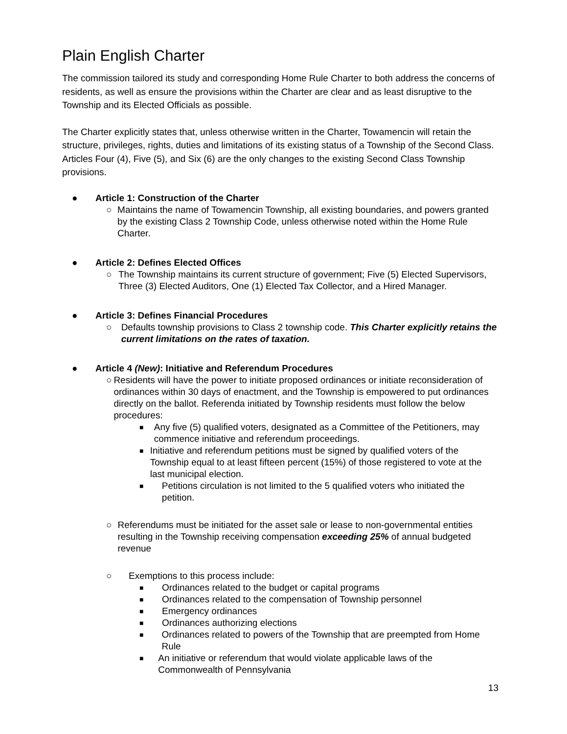Plain English Charter
The commission tailored its study and corresponding Home Rule Charter to both address the concerns of residents, as well as ensure the provisions within the Charter are clear and as least disruptive to the Township and its Elected Officials as possible.
The Charter explicitly states that, unless otherwise written in the Charter, Towamencin will retain the structure, privileges, rights, duties and limitations of its existing status of a Township of the Second Class. Articles Four (4), Five (5), and Six (6) are the only changes to the existing Second Class Township provisions.
● Article 1: Construction of the Charter
○ Maintains the name of Towamencin Township, all existing boundaries, and powers granted by the existing Class 2 Township Code, unless otherwise noted within the Home Rule Charter.
● Article 2: Defines Elected Offices
○ The Township maintains its current structure of government; Five (5) Elected Supervisors, Three (3) Elected Auditors, One (1) Elected Tax Collector, and a Hired Manager.
● Article 3: Defines Financial Procedures
○ Defaults township provisions to Class 2 township code. This Charter explicitly retains the current limitations on the rates of taxation.
● Article 4 (New): Initiative and Referendum Procedures
○ Residents will have the power to initiate proposed ordinances or initiate reconsideration of ordinances within 30 days of enactment, and the Township is empowered to put ordinances directly on the ballot. Referenda initiated by Township residents must follow the below procedures:
■ Any five (5) qualified voters, designated as a Committee of the Petitioners, may commence initiative and referendum proceedings.
■ Initiative and referendum petitions must be signed by qualified voters of the Township equal to at least fifteen percent (15%) of those registered to vote at the last municipal election.
■ Petitions circulation is not limited to the 5 qualified voters who initiated the petition.
○ Referendums must be initiated for the asset sale or lease to non-governmental entities resulting in the Township receiving compensation exceeding 25% of annual budgeted revenue
○ Exemptions to this process include:
■ Ordinances related to the budget or capital programs
■ Ordinances related to the compensation of Township personnel
■ Emergency ordinances
■ Ordinances authorizing elections
■ Ordinances related to powers of the Township that are preempted from Home Rule
■ An initiative or referendum that would violate applicable laws of the Commonwealth of Pennsylvania
13